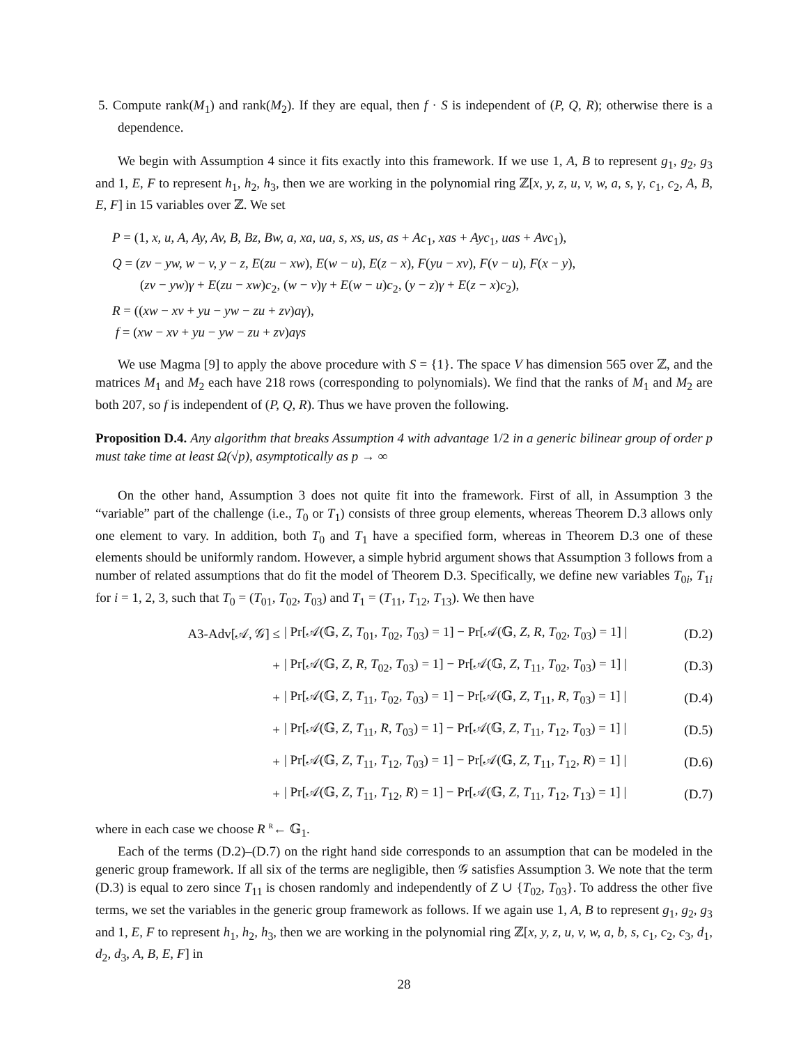5. Compute rank(M<sub>1</sub>) and rank(M<sub>2</sub>). If they are equal, then f · S is independent of (P, Q, R); otherwise there is a dependence.
We begin with Assumption 4 since it fits exactly into this framework. If we use 1, A, B to represent g<sub>1</sub>, g<sub>2</sub>, g<sub>3</sub> and 1, E, F to represent h<sub>1</sub>, h<sub>2</sub>, h<sub>3</sub>, then we are working in the polynomial ring ℤ[x, y, z, u, v, w, a, s, γ, c<sub>1</sub>, c<sub>2</sub>, A, B, E, F] in 15 variables over ℤ. We set
P = (1, x, u, A, Ay, Av, B, Bz, Bw, a, xa, ua, s, xs, us, as + Ac<sub>1</sub>, xas + Ayc<sub>1</sub>, uas + Avc<sub>1</sub>),
Q = (zv − yw, w − v, y − z, E(zu − xw), E(w − u), E(z − x), F(yu − xv), F(v − u), F(x − y),
(zv − yw)γ + E(zu − xw)c<sub>2</sub>, (w − v)γ + E(w − u)c<sub>2</sub>, (y − z)γ + E(z − x)c<sub>2</sub>),
R = ((xw − xv + yu − yw − zu + zv)aγ),
f = (xw − xv + yu − yw − zu + zv)aγs
We use Magma [9] to apply the above procedure with S = {1}. The space V has dimension 565 over ℤ, and the matrices M<sub>1</sub> and M<sub>2</sub> each have 218 rows (corresponding to polynomials). We find that the ranks of M<sub>1</sub> and M<sub>2</sub> are both 207, so f is independent of (P, Q, R). Thus we have proven the following.
Proposition D.4. Any algorithm that breaks Assumption 4 with advantage 1/2 in a generic bilinear group of order p must take time at least Ω(√p), asymptotically as p → ∞
On the other hand, Assumption 3 does not quite fit into the framework. First of all, in Assumption 3 the “variable” part of the challenge (i.e., T<sub>0</sub> or T<sub>1</sub>) consists of three group elements, whereas Theorem D.3 allows only one element to vary. In addition, both T<sub>0</sub> and T<sub>1</sub> have a specified form, whereas in Theorem D.3 one of these elements should be uniformly random. However, a simple hybrid argument shows that Assumption 3 follows from a number of related assumptions that do fit the model of Theorem D.3. Specifically, we define new variables T<sub>0i</sub>, T<sub>1i</sub> for i = 1, 2, 3, such that T<sub>0</sub> = (T<sub>01</sub>, T<sub>02</sub>, T<sub>03</sub>) and T<sub>1</sub> = (T<sub>11</sub>, T<sub>12</sub>, T<sub>13</sub>). We then have
A3-Adv[𝒜, 𝒢] ≤ | Pr[𝒜(𝔾, Z, T<sub>01</sub>, T<sub>02</sub>, T<sub>03</sub>) = 1] − Pr[𝒜(𝔾, Z, R, T<sub>02</sub>, T<sub>03</sub>) = 1] | (D.2)
+ | Pr[𝒜(𝔾, Z, R, T<sub>02</sub>, T<sub>03</sub>) = 1] − Pr[𝒜(𝔾, Z, T<sub>11</sub>, T<sub>02</sub>, T<sub>03</sub>) = 1] | (D.3)
+ | Pr[𝒜(𝔾, Z, T<sub>11</sub>, T<sub>02</sub>, T<sub>03</sub>) = 1] − Pr[𝒜(𝔾, Z, T<sub>11</sub>, R, T<sub>03</sub>) = 1] | (D.4)
+ | Pr[𝒜(𝔾, Z, T<sub>11</sub>, R, T<sub>03</sub>) = 1] − Pr[𝒜(𝔾, Z, T<sub>11</sub>, T<sub>12</sub>, T<sub>03</sub>) = 1] | (D.5)
+ | Pr[𝒜(𝔾, Z, T<sub>11</sub>, T<sub>12</sub>, T<sub>03</sub>) = 1] − Pr[𝒜(𝔾, Z, T<sub>11</sub>, T<sub>12</sub>, R) = 1] | (D.6)
+ | Pr[𝒜(𝔾, Z, T<sub>11</sub>, T<sub>12</sub>, R) = 1] − Pr[𝒜(𝔾, Z, T<sub>11</sub>, T<sub>12</sub>, T<sub>13</sub>) = 1] | (D.7)
where in each case we choose R <sup>R</sup>← 𝔾<sub>1</sub>.
Each of the terms (D.2)–(D.7) on the right hand side corresponds to an assumption that can be modeled in the generic group framework. If all six of the terms are negligible, then 𝒢 satisfies Assumption 3. We note that the term (D.3) is equal to zero since T<sub>11</sub> is chosen randomly and independently of Z ∪ {T<sub>02</sub>, T<sub>03</sub>}. To address the other five terms, we set the variables in the generic group framework as follows. If we again use 1, A, B to represent g<sub>1</sub>, g<sub>2</sub>, g<sub>3</sub> and 1, E, F to represent h<sub>1</sub>, h<sub>2</sub>, h<sub>3</sub>, then we are working in the polynomial ring ℤ[x, y, z, u, v, w, a, b, s, c<sub>1</sub>, c<sub>2</sub>, c<sub>3</sub>, d<sub>1</sub>, d<sub>2</sub>, d<sub>3</sub>, A, B, E, F] in
28